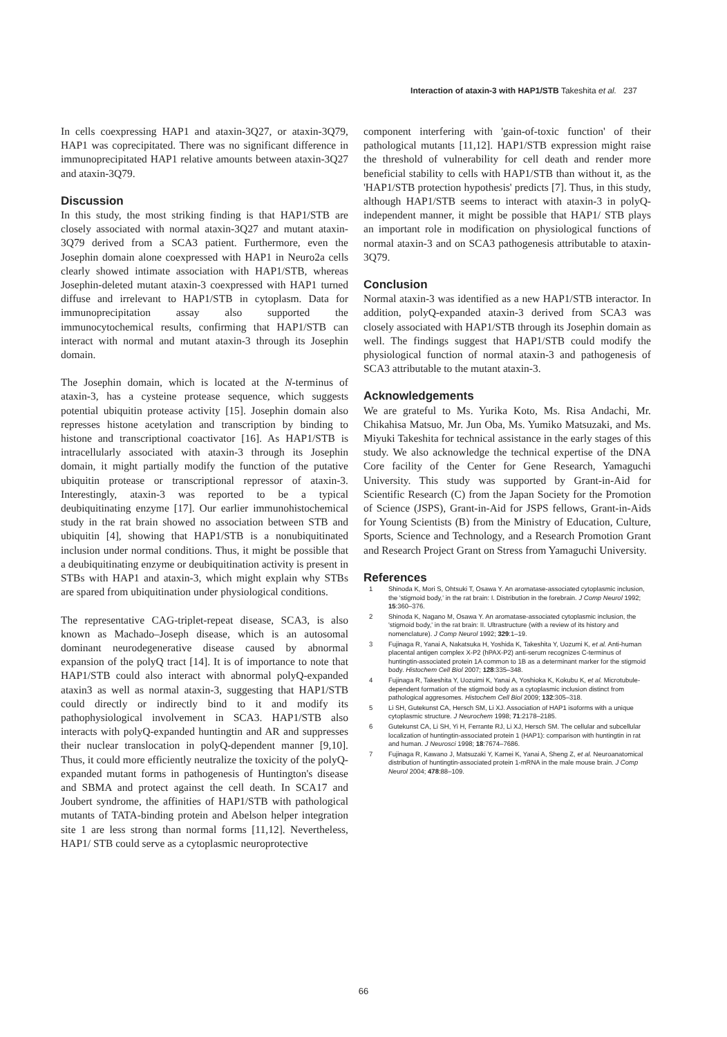Interaction of ataxin-3 with HAP1/STB Takeshita et al. 237
In cells coexpressing HAP1 and ataxin-3Q27, or ataxin-3Q79, HAP1 was coprecipitated. There was no significant difference in immunoprecipitated HAP1 relative amounts between ataxin-3Q27 and ataxin-3Q79.
Discussion
In this study, the most striking finding is that HAP1/STB are closely associated with normal ataxin-3Q27 and mutant ataxin-3Q79 derived from a SCA3 patient. Furthermore, even the Josephin domain alone coexpressed with HAP1 in Neuro2a cells clearly showed intimate association with HAP1/STB, whereas Josephin-deleted mutant ataxin-3 coexpressed with HAP1 turned diffuse and irrelevant to HAP1/STB in cytoplasm. Data for immunoprecipitation assay also supported the immunocytochemical results, confirming that HAP1/STB can interact with normal and mutant ataxin-3 through its Josephin domain.
The Josephin domain, which is located at the N-terminus of ataxin-3, has a cysteine protease sequence, which suggests potential ubiquitin protease activity [15]. Josephin domain also represses histone acetylation and transcription by binding to histone and transcriptional coactivator [16]. As HAP1/STB is intracellularly associated with ataxin-3 through its Josephin domain, it might partially modify the function of the putative ubiquitin protease or transcriptional repressor of ataxin-3. Interestingly, ataxin-3 was reported to be a typical deubiquitinating enzyme [17]. Our earlier immunohistochemical study in the rat brain showed no association between STB and ubiquitin [4], showing that HAP1/STB is a nonubiquitinated inclusion under normal conditions. Thus, it might be possible that a deubiquitinating enzyme or deubiquitination activity is present in STBs with HAP1 and ataxin-3, which might explain why STBs are spared from ubiquitination under physiological conditions.
The representative CAG-triplet-repeat disease, SCA3, is also known as Machado–Joseph disease, which is an autosomal dominant neurodegenerative disease caused by abnormal expansion of the polyQ tract [14]. It is of importance to note that HAP1/STB could also interact with abnormal polyQ-expanded ataxin3 as well as normal ataxin-3, suggesting that HAP1/STB could directly or indirectly bind to it and modify its pathophysiological involvement in SCA3. HAP1/STB also interacts with polyQ-expanded huntingtin and AR and suppresses their nuclear translocation in polyQ-dependent manner [9,10]. Thus, it could more efficiently neutralize the toxicity of the polyQ-expanded mutant forms in pathogenesis of Huntington's disease and SBMA and protect against the cell death. In SCA17 and Joubert syndrome, the affinities of HAP1/STB with pathological mutants of TATA-binding protein and Abelson helper integration site 1 are less strong than normal forms [11,12]. Nevertheless, HAP1/ STB could serve as a cytoplasmic neuroprotective
component interfering with 'gain-of-toxic function' of their pathological mutants [11,12]. HAP1/STB expression might raise the threshold of vulnerability for cell death and render more beneficial stability to cells with HAP1/STB than without it, as the 'HAP1/STB protection hypothesis' predicts [7]. Thus, in this study, although HAP1/STB seems to interact with ataxin-3 in polyQ-independent manner, it might be possible that HAP1/ STB plays an important role in modification on physiological functions of normal ataxin-3 and on SCA3 pathogenesis attributable to ataxin-3Q79.
Conclusion
Normal ataxin-3 was identified as a new HAP1/STB interactor. In addition, polyQ-expanded ataxin-3 derived from SCA3 was closely associated with HAP1/STB through its Josephin domain as well. The findings suggest that HAP1/STB could modify the physiological function of normal ataxin-3 and pathogenesis of SCA3 attributable to the mutant ataxin-3.
Acknowledgements
We are grateful to Ms. Yurika Koto, Ms. Risa Andachi, Mr. Chikahisa Matsuo, Mr. Jun Oba, Ms. Yumiko Matsuzaki, and Ms. Miyuki Takeshita for technical assistance in the early stages of this study. We also acknowledge the technical expertise of the DNA Core facility of the Center for Gene Research, Yamaguchi University. This study was supported by Grant-in-Aid for Scientific Research (C) from the Japan Society for the Promotion of Science (JSPS), Grant-in-Aid for JSPS fellows, Grant-in-Aids for Young Scientists (B) from the Ministry of Education, Culture, Sports, Science and Technology, and a Research Promotion Grant and Research Project Grant on Stress from Yamaguchi University.
References
1 Shinoda K, Mori S, Ohtsuki T, Osawa Y. An aromatase-associated cytoplasmic inclusion, the 'stigmoid body,' in the rat brain: I. Distribution in the forebrain. J Comp Neurol 1992; 15:360–376.
2 Shinoda K, Nagano M, Osawa Y. An aromatase-associated cytoplasmic inclusion, the 'stigmoid body,' in the rat brain: II. Ultrastructure (with a review of its history and nomenclature). J Comp Neurol 1992; 329:1–19.
3 Fujinaga R, Yanai A, Nakatsuka H, Yoshida K, Takeshita Y, Uozumi K, et al. Anti-human placental antigen complex X-P2 (hPAX-P2) anti-serum recognizes C-terminus of huntingtin-associated protein 1A common to 1B as a determinant marker for the stigmoid body. Histochem Cell Biol 2007; 128:335–348.
4 Fujinaga R, Takeshita Y, Uozuimi K, Yanai A, Yoshioka K, Kokubu K, et al. Microtubule-dependent formation of the stigmoid body as a cytoplasmic inclusion distinct from pathological aggresomes. Histochem Cell Biol 2009; 132:305–318.
5 Li SH, Gutekunst CA, Hersch SM, Li XJ. Association of HAP1 isoforms with a unique cytoplasmic structure. J Neurochem 1998; 71:2178–2185.
6 Gutekunst CA, Li SH, Yi H, Ferrante RJ, Li XJ, Hersch SM. The cellular and subcellular localization of huntingtin-associated protein 1 (HAP1): comparison with huntingtin in rat and human. J Neurosci 1998; 18:7674–7686.
7 Fujinaga R, Kawano J, Matsuzaki Y, Kamei K, Yanai A, Sheng Z, et al. Neuroanatomical distribution of huntingtin-associated protein 1-mRNA in the male mouse brain. J Comp Neurol 2004; 478:88–109.
66